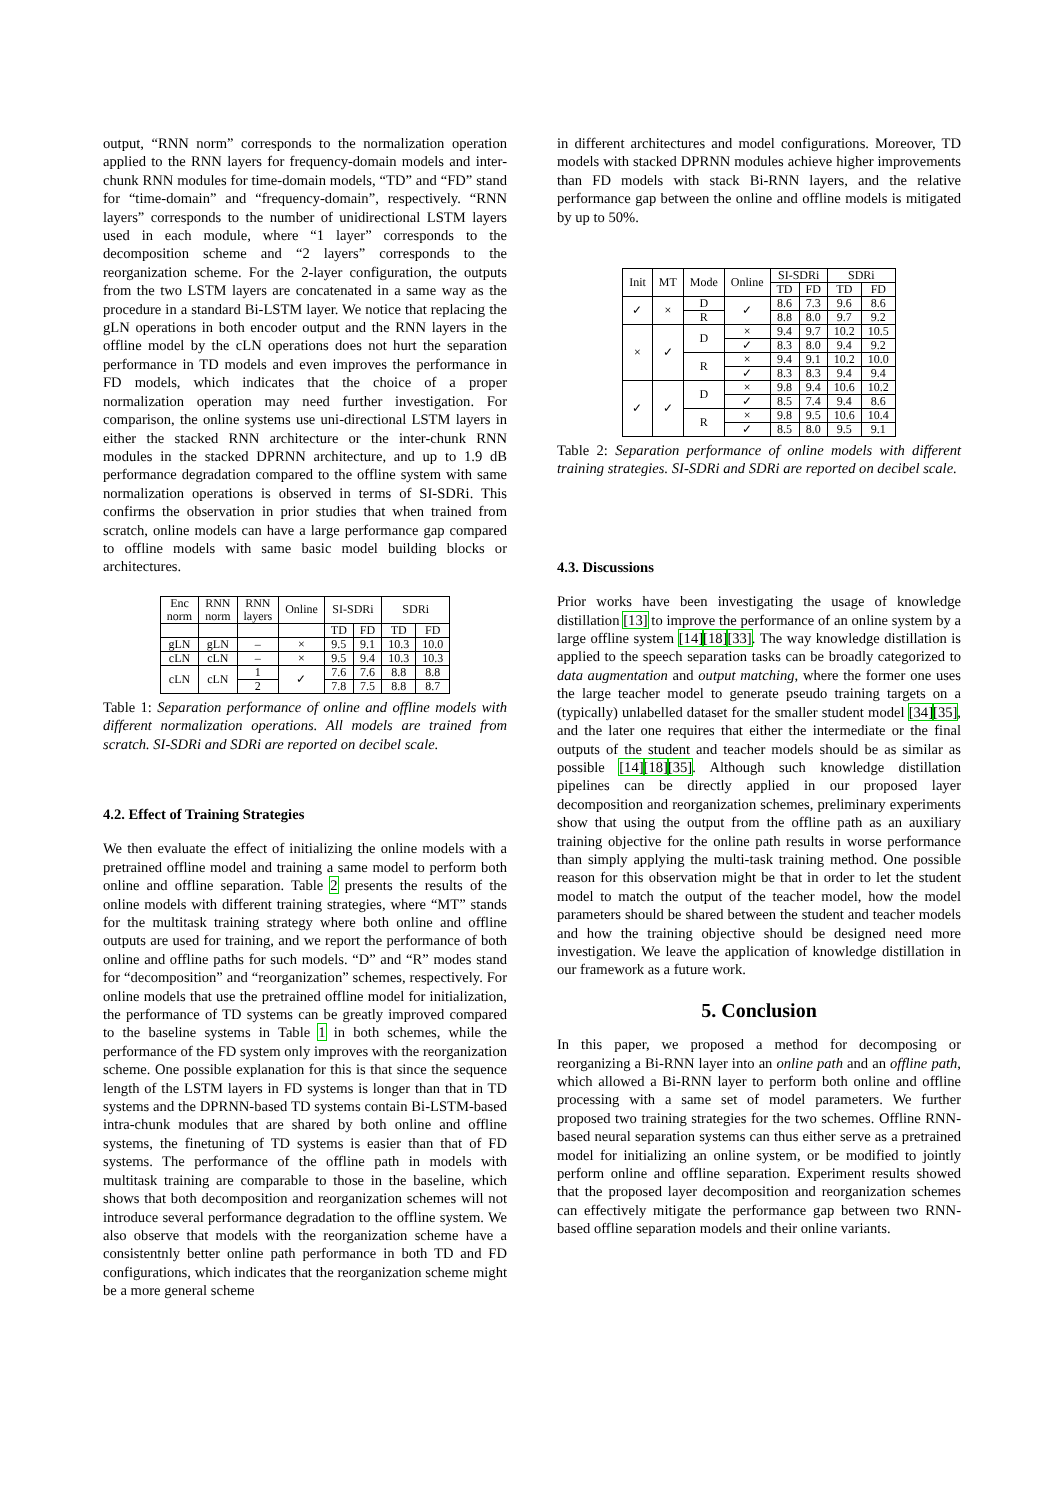output, “RNN norm” corresponds to the normalization operation applied to the RNN layers for frequency-domain models and inter-chunk RNN modules for time-domain models, “TD” and “FD” stand for “time-domain” and “frequency-domain”, respectively. “RNN layers” corresponds to the number of unidirectional LSTM layers used in each module, where “1 layer” corresponds to the decomposition scheme and “2 layers” corresponds to the reorganization scheme. For the 2-layer configuration, the outputs from the two LSTM layers are concatenated in a same way as the procedure in a standard Bi-LSTM layer. We notice that replacing the gLN operations in both encoder output and the RNN layers in the offline model by the cLN operations does not hurt the separation performance in TD models and even improves the performance in FD models, which indicates that the choice of a proper normalization operation may need further investigation. For comparison, the online systems use uni-directional LSTM layers in either the stacked RNN architecture or the inter-chunk RNN modules in the stacked DPRNN architecture, and up to 1.9 dB performance degradation compared to the offline system with same normalization operations is observed in terms of SI-SDRi. This confirms the observation in prior studies that when trained from scratch, online models can have a large performance gap compared to offline models with same basic model building blocks or architectures.
| Enc norm | RNN norm | RNN layers | Online | SI-SDRi | | SDRi | |
| --- | --- | --- | --- | --- | --- | --- | --- |
| | | | | TD | FD | TD | FD |
| gLN | gLN | – | × | 9.5 | 9.1 | 10.3 | 10.0 |
| cLN | cLN | – | × | 9.5 | 9.4 | 10.3 | 10.3 |
| cLN | cLN | 1 | ✓ | 7.6 | 7.6 | 8.8 | 8.8 |
| | | 2 | | 7.8 | 7.5 | 8.8 | 8.7 |
Table 1: Separation performance of online and offline models with different normalization operations. All models are trained from scratch. SI-SDRi and SDRi are reported on decibel scale.
4.2. Effect of Training Strategies
We then evaluate the effect of initializing the online models with a pretrained offline model and training a same model to perform both online and offline separation. Table 2 presents the results of the online models with different training strategies, where “MT” stands for the multitask training strategy where both online and offline outputs are used for training, and we report the performance of both online and offline paths for such models. “D” and “R” modes stand for “decomposition” and “reorganization” schemes, respectively. For online models that use the pretrained offline model for initialization, the performance of TD systems can be greatly improved compared to the baseline systems in Table 1 in both schemes, while the performance of the FD system only improves with the reorganization scheme. One possible explanation for this is that since the sequence length of the LSTM layers in FD systems is longer than that in TD systems and the DPRNN-based TD systems contain Bi-LSTM-based intra-chunk modules that are shared by both online and offline systems, the finetuning of TD systems is easier than that of FD systems. The performance of the offline path in models with multitask training are comparable to those in the baseline, which shows that both decomposition and reorganization schemes will not introduce several performance degradation to the offline system. We also observe that models with the reorganization scheme have a consistentnly better online path performance in both TD and FD configurations, which indicates that the reorganization scheme might be a more general scheme
in different architectures and model configurations. Moreover, TD models with stacked DPRNN modules achieve higher improvements than FD models with stack Bi-RNN layers, and the relative performance gap between the online and offline models is mitigated by up to 50%.
| Init | MT | Mode | Online | SI-SDRi | | SDRi | |
| --- | --- | --- | --- | --- | --- | --- | --- |
| | | | | TD | FD | TD | FD |
| ✓ | × | D | ✓ | 8.6 | 7.3 | 9.6 | 8.6 |
| | | R | | 8.8 | 8.0 | 9.7 | 9.2 |
| × | ✓ | D | × | 9.4 | 9.7 | 10.2 | 10.5 |
| | | | ✓ | 8.3 | 8.0 | 9.4 | 9.2 |
| | | R | × | 9.4 | 9.1 | 10.2 | 10.0 |
| | | | ✓ | 8.3 | 8.3 | 9.4 | 9.4 |
| ✓ | ✓ | D | × | 9.8 | 9.4 | 10.6 | 10.2 |
| | | | ✓ | 8.5 | 7.4 | 9.4 | 8.6 |
| | | R | × | 9.8 | 9.5 | 10.6 | 10.4 |
| | | | ✓ | 8.5 | 8.0 | 9.5 | 9.1 |
Table 2: Separation performance of online models with different training strategies. SI-SDRi and SDRi are reported on decibel scale.
4.3. Discussions
Prior works have been investigating the usage of knowledge distillation [13] to improve the performance of an online system by a large offline system [14][18][33]. The way knowledge distillation is applied to the speech separation tasks can be broadly categorized to data augmentation and output matching, where the former one uses the large teacher model to generate pseudo training targets on a (typically) unlabelled dataset for the smaller student model [34][35], and the later one requires that either the intermediate or the final outputs of the student and teacher models should be as similar as possible [14][18][35]. Although such knowledge distillation pipelines can be directly applied in our proposed layer decomposition and reorganization schemes, preliminary experiments show that using the output from the offline path as an auxiliary training objective for the online path results in worse performance than simply applying the multi-task training method. One possible reason for this observation might be that in order to let the student model to match the output of the teacher model, how the model parameters should be shared between the student and teacher models and how the training objective should be designed need more investigation. We leave the application of knowledge distillation in our framework as a future work.
5. Conclusion
In this paper, we proposed a method for decomposing or reorganizing a Bi-RNN layer into an online path and an offline path, which allowed a Bi-RNN layer to perform both online and offline processing with a same set of model parameters. We further proposed two training strategies for the two schemes. Offline RNN-based neural separation systems can thus either serve as a pretrained model for initializing an online system, or be modified to jointly perform online and offline separation. Experiment results showed that the proposed layer decomposition and reorganization schemes can effectively mitigate the performance gap between two RNN-based offline separation models and their online variants.